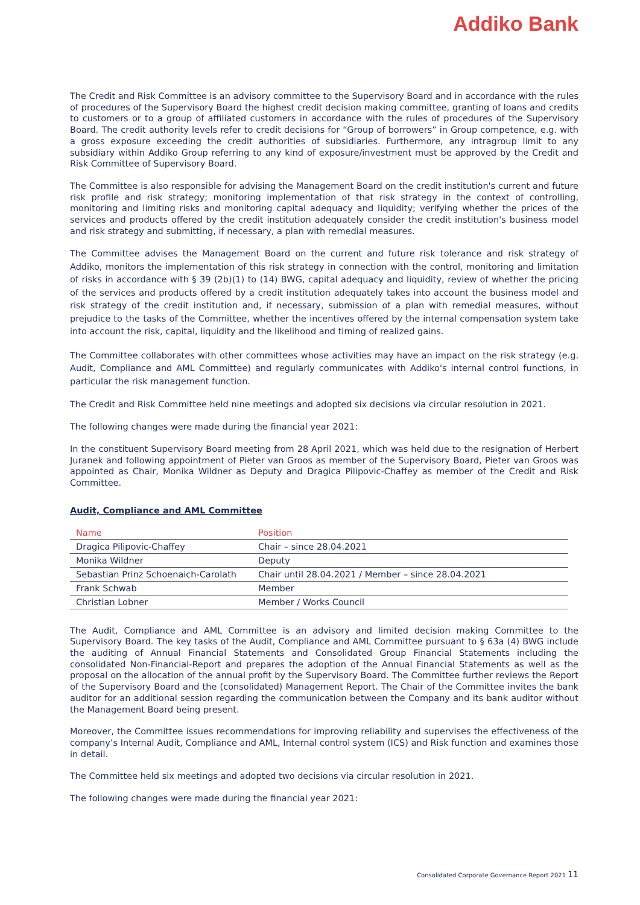Addiko Bank
The Credit and Risk Committee is an advisory committee to the Supervisory Board and in accordance with the rules of procedures of the Supervisory Board the highest credit decision making committee, granting of loans and credits to customers or to a group of affiliated customers in accordance with the rules of procedures of the Supervisory Board. The credit authority levels refer to credit decisions for “Group of borrowers” in Group competence, e.g. with a gross exposure exceeding the credit authorities of subsidiaries. Furthermore, any intragroup limit to any subsidiary within Addiko Group referring to any kind of exposure/investment must be approved by the Credit and Risk Committee of Supervisory Board.
The Committee is also responsible for advising the Management Board on the credit institution's current and future risk profile and risk strategy; monitoring implementation of that risk strategy in the context of controlling, monitoring and limiting risks and monitoring capital adequacy and liquidity; verifying whether the prices of the services and products offered by the credit institution adequately consider the credit institution's business model and risk strategy and submitting, if necessary, a plan with remedial measures.
The Committee advises the Management Board on the current and future risk tolerance and risk strategy of Addiko, monitors the implementation of this risk strategy in connection with the control, monitoring and limitation of risks in accordance with § 39 (2b)(1) to (14) BWG, capital adequacy and liquidity, review of whether the pricing of the services and products offered by a credit institution adequately takes into account the business model and risk strategy of the credit institution and, if necessary, submission of a plan with remedial measures, without prejudice to the tasks of the Committee, whether the incentives offered by the internal compensation system take into account the risk, capital, liquidity and the likelihood and timing of realized gains.
The Committee collaborates with other committees whose activities may have an impact on the risk strategy (e.g. Audit, Compliance and AML Committee) and regularly communicates with Addiko's internal control functions, in particular the risk management function.
The Credit and Risk Committee held nine meetings and adopted six decisions via circular resolution in 2021.
The following changes were made during the financial year 2021:
In the constituent Supervisory Board meeting from 28 April 2021, which was held due to the resignation of Herbert Juranek and following appointment of Pieter van Groos as member of the Supervisory Board, Pieter van Groos was appointed as Chair, Monika Wildner as Deputy and Dragica Pilipovic-Chaffey as member of the Credit and Risk Committee.
Audit, Compliance and AML Committee
| Name | Position |
| --- | --- |
| Dragica Pilipovic-Chaffey | Chair – since 28.04.2021 |
| Monika Wildner | Deputy |
| Sebastian Prinz Schoenaich-Carolath | Chair until 28.04.2021 / Member – since 28.04.2021 |
| Frank Schwab | Member |
| Christian Lobner | Member / Works Council |
The Audit, Compliance and AML Committee is an advisory and limited decision making Committee to the Supervisory Board. The key tasks of the Audit, Compliance and AML Committee pursuant to § 63a (4) BWG include the auditing of Annual Financial Statements and Consolidated Group Financial Statements including the consolidated Non-Financial-Report and prepares the adoption of the Annual Financial Statements as well as the proposal on the allocation of the annual profit by the Supervisory Board. The Committee further reviews the Report of the Supervisory Board and the (consolidated) Management Report. The Chair of the Committee invites the bank auditor for an additional session regarding the communication between the Company and its bank auditor without the Management Board being present.
Moreover, the Committee issues recommendations for improving reliability and supervises the effectiveness of the company’s Internal Audit, Compliance and AML, Internal control system (ICS) and Risk function and examines those in detail.
The Committee held six meetings and adopted two decisions via circular resolution in 2021.
The following changes were made during the financial year 2021:
Consolidated Corporate Governance Report 2021 11